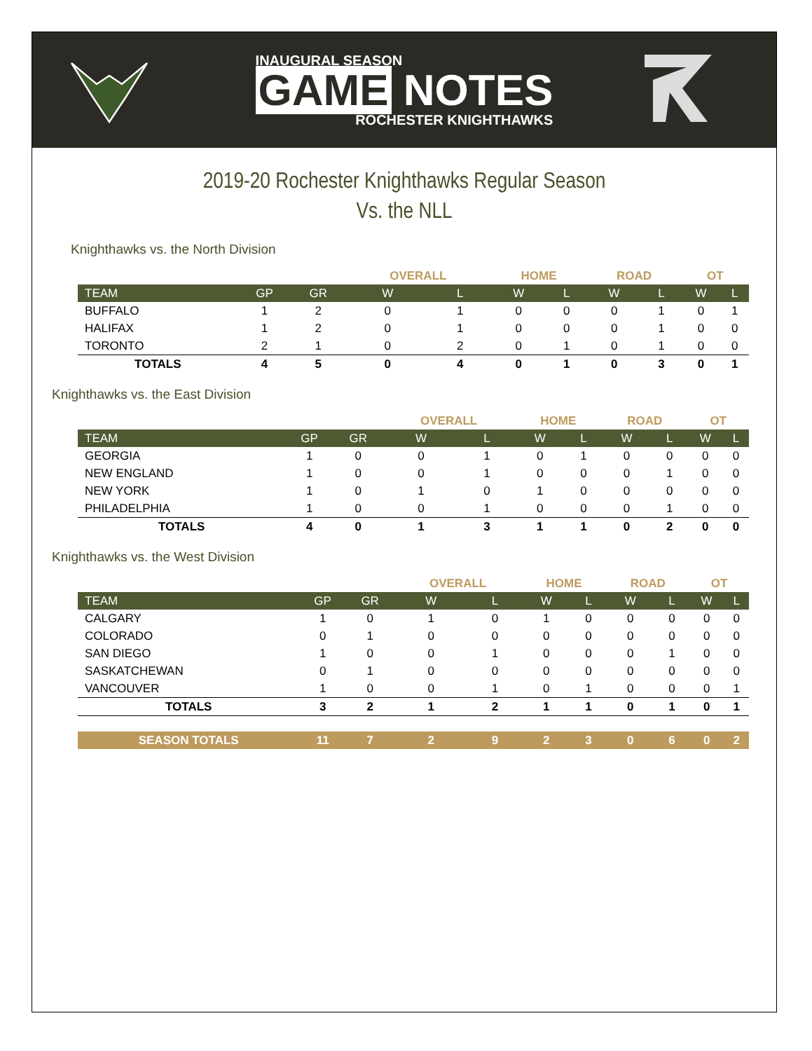INAUGURAL SEASON
GAME NOTES
ROCHESTER KNIGHTHAWKS
2019-20 Rochester Knighthawks Regular Season
Vs. the NLL
Knighthawks vs. the North Division
| | | | OVERALL | | HOME | | ROAD | | OT | |
| --- | --- | --- | --- | --- | --- | --- | --- | --- | --- | --- |
| TEAM | GP | GR | W | L | W | L | W | L | W | L |
| BUFFALO | 1 | 2 | 0 | 1 | 0 | 0 | 0 | 1 | 0 | 1 |
| HALIFAX | 1 | 2 | 0 | 1 | 0 | 0 | 0 | 1 | 0 | 0 |
| TORONTO | 2 | 1 | 0 | 2 | 0 | 1 | 0 | 1 | 0 | 0 |
| TOTALS | 4 | 5 | 0 | 4 | 0 | 1 | 0 | 3 | 0 | 1 |
Knighthawks vs. the East Division
| | | | OVERALL | | HOME | | ROAD | | OT | |
| --- | --- | --- | --- | --- | --- | --- | --- | --- | --- | --- |
| TEAM | GP | GR | W | L | W | L | W | L | W | L |
| GEORGIA | 1 | 0 | 0 | 1 | 0 | 1 | 0 | 0 | 0 | 0 |
| NEW ENGLAND | 1 | 0 | 0 | 1 | 0 | 0 | 0 | 1 | 0 | 0 |
| NEW YORK | 1 | 0 | 1 | 0 | 1 | 0 | 0 | 0 | 0 | 0 |
| PHILADELPHIA | 1 | 0 | 0 | 1 | 0 | 0 | 0 | 1 | 0 | 0 |
| TOTALS | 4 | 0 | 1 | 3 | 1 | 1 | 0 | 2 | 0 | 0 |
Knighthawks vs. the West Division
| | | | OVERALL | | HOME | | ROAD | | OT | |
| --- | --- | --- | --- | --- | --- | --- | --- | --- | --- | --- |
| TEAM | GP | GR | W | L | W | L | W | L | W | L |
| CALGARY | 1 | 0 | 1 | 0 | 1 | 0 | 0 | 0 | 0 | 0 |
| COLORADO | 0 | 1 | 0 | 0 | 0 | 0 | 0 | 0 | 0 | 0 |
| SAN DIEGO | 1 | 0 | 0 | 1 | 0 | 0 | 0 | 1 | 0 | 0 |
| SASKATCHEWAN | 0 | 1 | 0 | 0 | 0 | 0 | 0 | 0 | 0 | 0 |
| VANCOUVER | 1 | 0 | 0 | 1 | 0 | 1 | 0 | 0 | 0 | 1 |
| TOTALS | 3 | 2 | 1 | 2 | 1 | 1 | 0 | 1 | 0 | 1 |
| SEASON TOTALS | 11 | 7 | 2 | 9 | 2 | 3 | 0 | 6 | 0 | 2 |